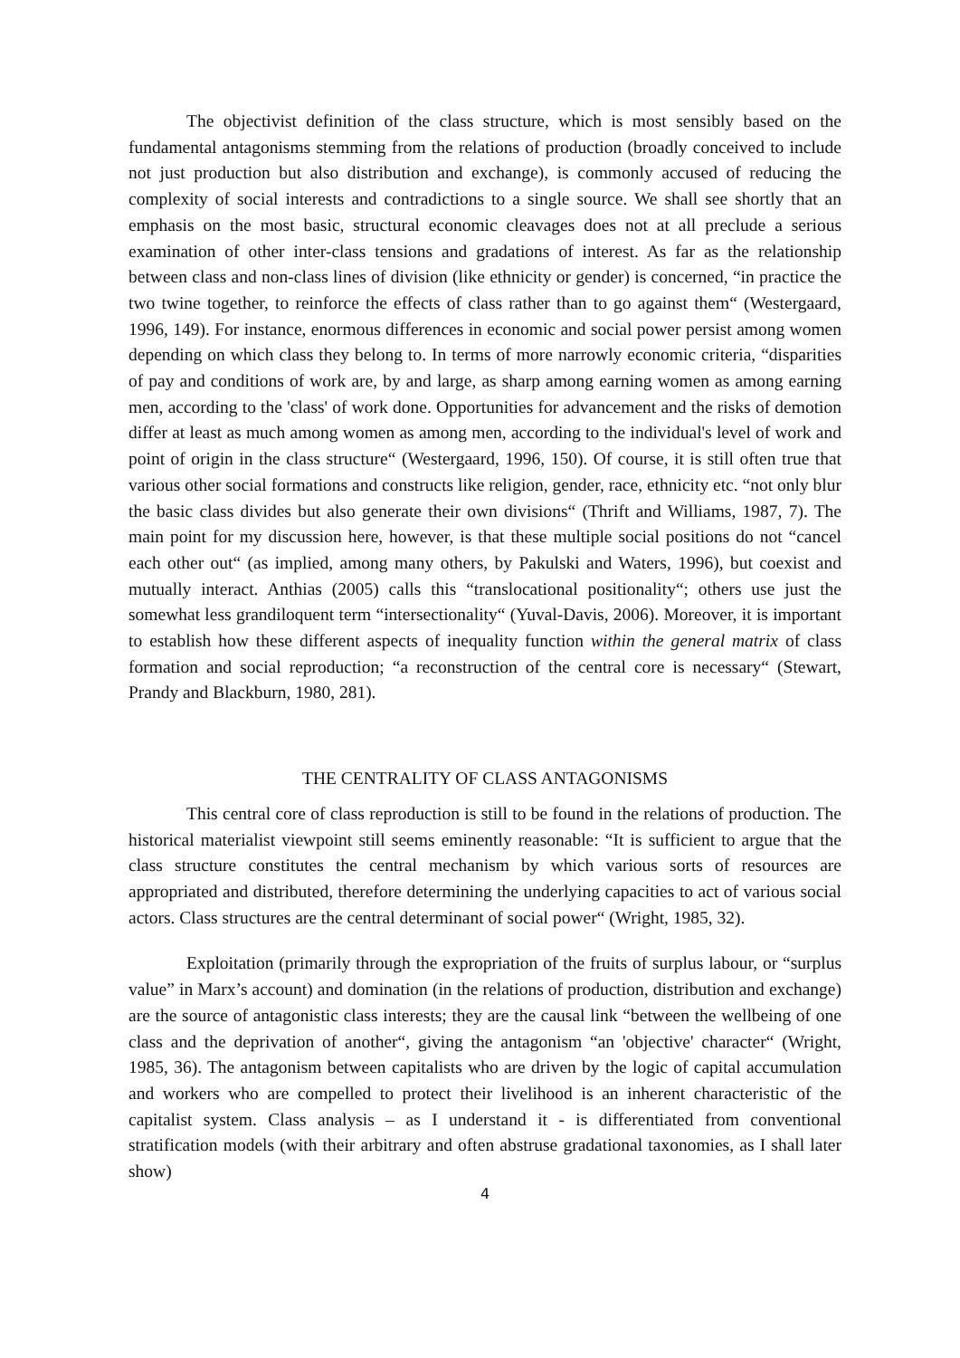The objectivist definition of the class structure, which is most sensibly based on the fundamental antagonisms stemming from the relations of production (broadly conceived to include not just production but also distribution and exchange), is commonly accused of reducing the complexity of social interests and contradictions to a single source. We shall see shortly that an emphasis on the most basic, structural economic cleavages does not at all preclude a serious examination of other inter-class tensions and gradations of interest. As far as the relationship between class and non-class lines of division (like ethnicity or gender) is concerned, “in practice the two twine together, to reinforce the effects of class rather than to go against them“ (Westergaard, 1996, 149). For instance, enormous differences in economic and social power persist among women depending on which class they belong to. In terms of more narrowly economic criteria, “disparities of pay and conditions of work are, by and large, as sharp among earning women as among earning men, according to the 'class' of work done. Opportunities for advancement and the risks of demotion differ at least as much among women as among men, according to the individual's level of work and point of origin in the class structure“ (Westergaard, 1996, 150). Of course, it is still often true that various other social formations and constructs like religion, gender, race, ethnicity etc. “not only blur the basic class divides but also generate their own divisions“ (Thrift and Williams, 1987, 7). The main point for my discussion here, however, is that these multiple social positions do not “cancel each other out“ (as implied, among many others, by Pakulski and Waters, 1996), but coexist and mutually interact. Anthias (2005) calls this “translocational positionality“; others use just the somewhat less grandiloquent term “intersectionality“ (Yuval-Davis, 2006). Moreover, it is important to establish how these different aspects of inequality function within the general matrix of class formation and social reproduction; “a reconstruction of the central core is necessary“ (Stewart, Prandy and Blackburn, 1980, 281).
THE CENTRALITY OF CLASS ANTAGONISMS
This central core of class reproduction is still to be found in the relations of production. The historical materialist viewpoint still seems eminently reasonable: “It is sufficient to argue that the class structure constitutes the central mechanism by which various sorts of resources are appropriated and distributed, therefore determining the underlying capacities to act of various social actors. Class structures are the central determinant of social power“ (Wright, 1985, 32).
Exploitation (primarily through the expropriation of the fruits of surplus labour, or “surplus value” in Marx’s account) and domination (in the relations of production, distribution and exchange) are the source of antagonistic class interests; they are the causal link “between the wellbeing of one class and the deprivation of another“, giving the antagonism “an 'objective' character“ (Wright, 1985, 36). The antagonism between capitalists who are driven by the logic of capital accumulation and workers who are compelled to protect their livelihood is an inherent characteristic of the capitalist system. Class analysis – as I understand it - is differentiated from conventional stratification models (with their arbitrary and often abstruse gradational taxonomies, as I shall later show)
4